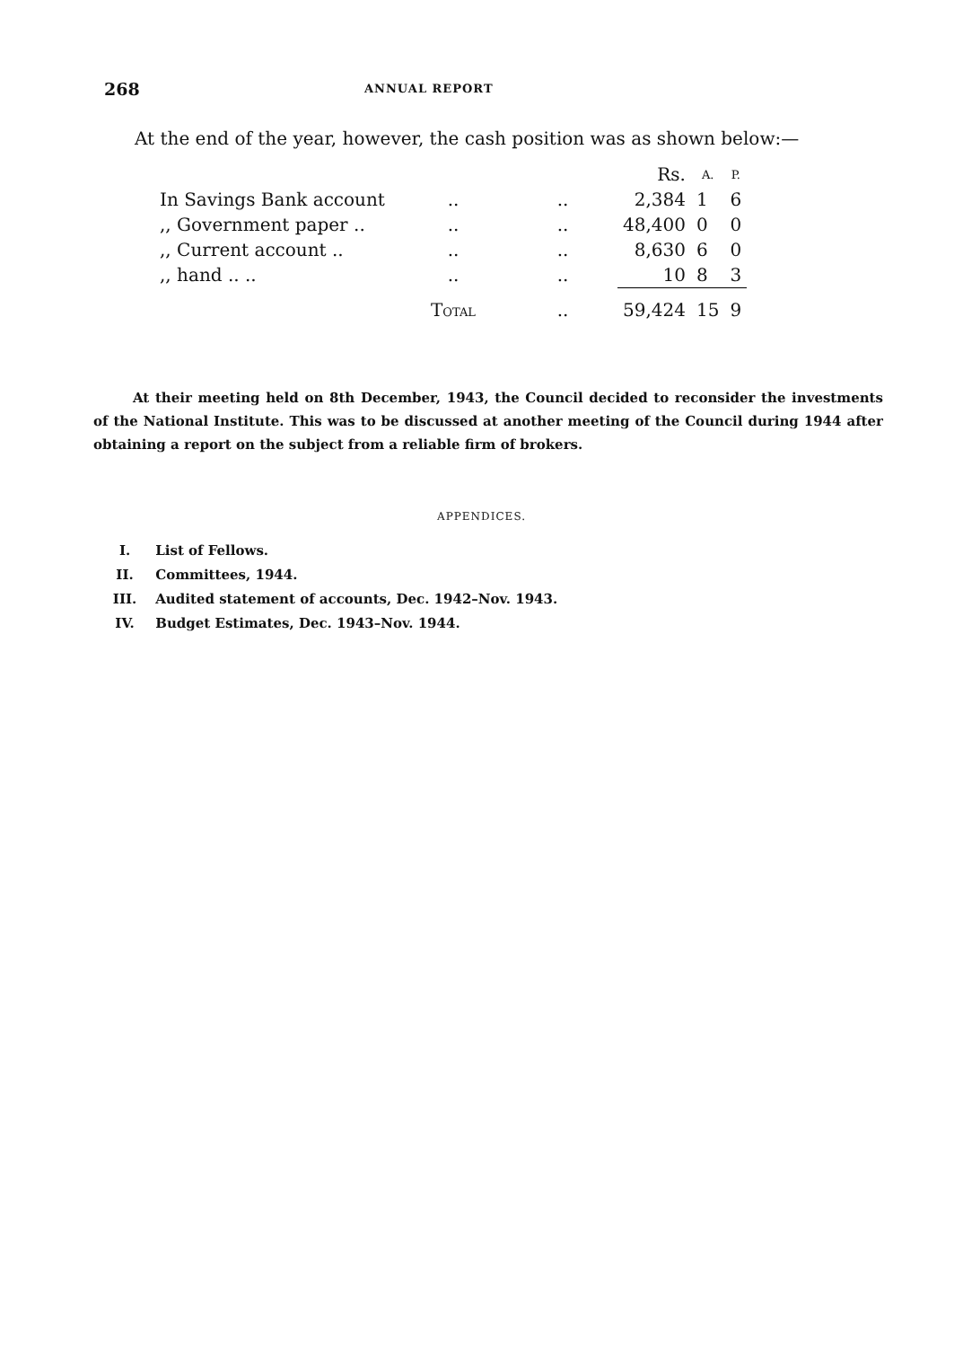268 ANNUAL REPORT
At the end of the year, however, the cash position was as shown below:—
| | | | Rs. | A. | P. |
| In Savings Bank account | .. | .. | 2,384 | 1 | 6 |
| ,, Government paper .. | .. | .. | 48,400 | 0 | 0 |
| ,, Current account .. | .. | .. | 8,630 | 6 | 0 |
| ,, hand .. .. | .. | .. | 10 | 8 | 3 |
| | T OTAL | .. | 59,424 | 15 | 9 |
At their meeting held on 8th December, 1943, the Council decided to reconsider the investments of the National Institute. This was to be discussed at another meeting of the Council during 1944 after obtaining a report on the subject from a reliable firm of brokers.
APPENDICES.
I. List of Fellows.
II. Committees, 1944.
III. Audited statement of accounts, Dec. 1942–Nov. 1943.
IV. Budget Estimates, Dec. 1943–Nov. 1944.